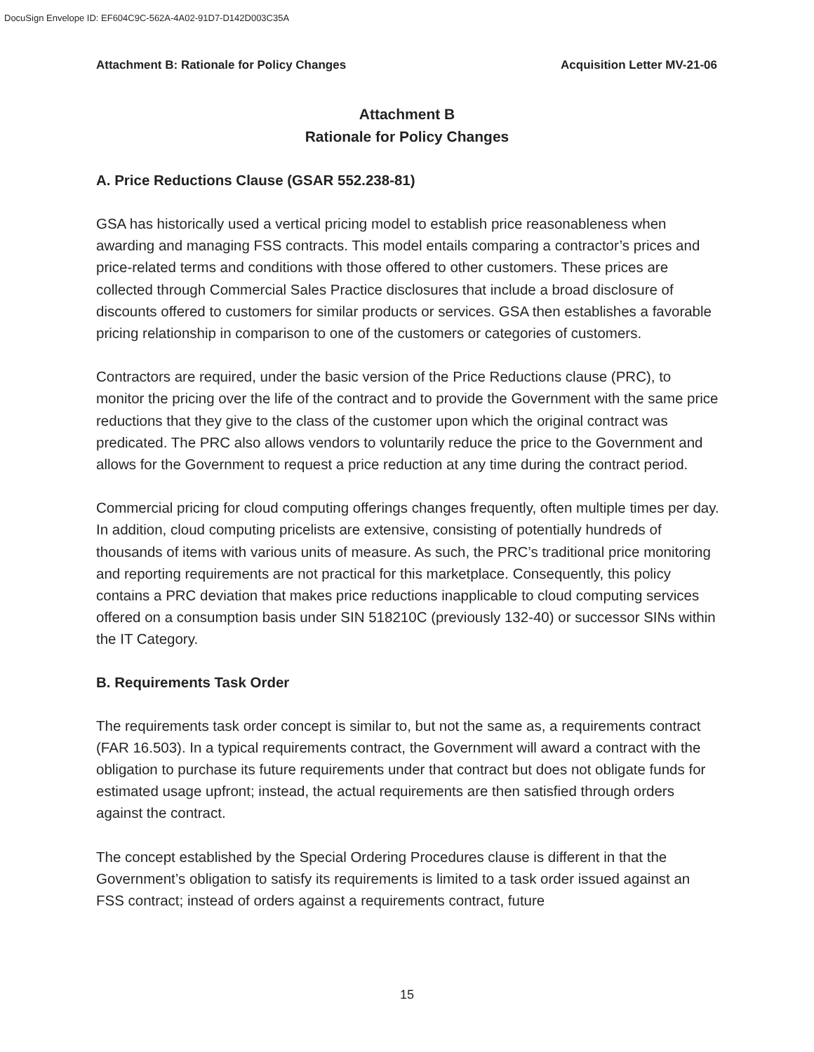DocuSign Envelope ID: EF604C9C-562A-4A02-91D7-D142D003C35A
Attachment B: Rationale for Policy Changes Acquisition Letter MV-21-06
Attachment B
Rationale for Policy Changes
A. Price Reductions Clause (GSAR 552.238-81)
GSA has historically used a vertical pricing model to establish price reasonableness when awarding and managing FSS contracts. This model entails comparing a contractor’s prices and price-related terms and conditions with those offered to other customers. These prices are collected through Commercial Sales Practice disclosures that include a broad disclosure of discounts offered to customers for similar products or services. GSA then establishes a favorable pricing relationship in comparison to one of the customers or categories of customers.
Contractors are required, under the basic version of the Price Reductions clause (PRC), to monitor the pricing over the life of the contract and to provide the Government with the same price reductions that they give to the class of the customer upon which the original contract was predicated. The PRC also allows vendors to voluntarily reduce the price to the Government and allows for the Government to request a price reduction at any time during the contract period.
Commercial pricing for cloud computing offerings changes frequently, often multiple times per day. In addition, cloud computing pricelists are extensive, consisting of potentially hundreds of thousands of items with various units of measure. As such, the PRC’s traditional price monitoring and reporting requirements are not practical for this marketplace. Consequently, this policy contains a PRC deviation that makes price reductions inapplicable to cloud computing services offered on a consumption basis under SIN 518210C (previously 132-40) or successor SINs within the IT Category.
B. Requirements Task Order
The requirements task order concept is similar to, but not the same as, a requirements contract (FAR 16.503). In a typical requirements contract, the Government will award a contract with the obligation to purchase its future requirements under that contract but does not obligate funds for estimated usage upfront; instead, the actual requirements are then satisfied through orders against the contract.
The concept established by the Special Ordering Procedures clause is different in that the Government’s obligation to satisfy its requirements is limited to a task order issued against an FSS contract; instead of orders against a requirements contract, future
15